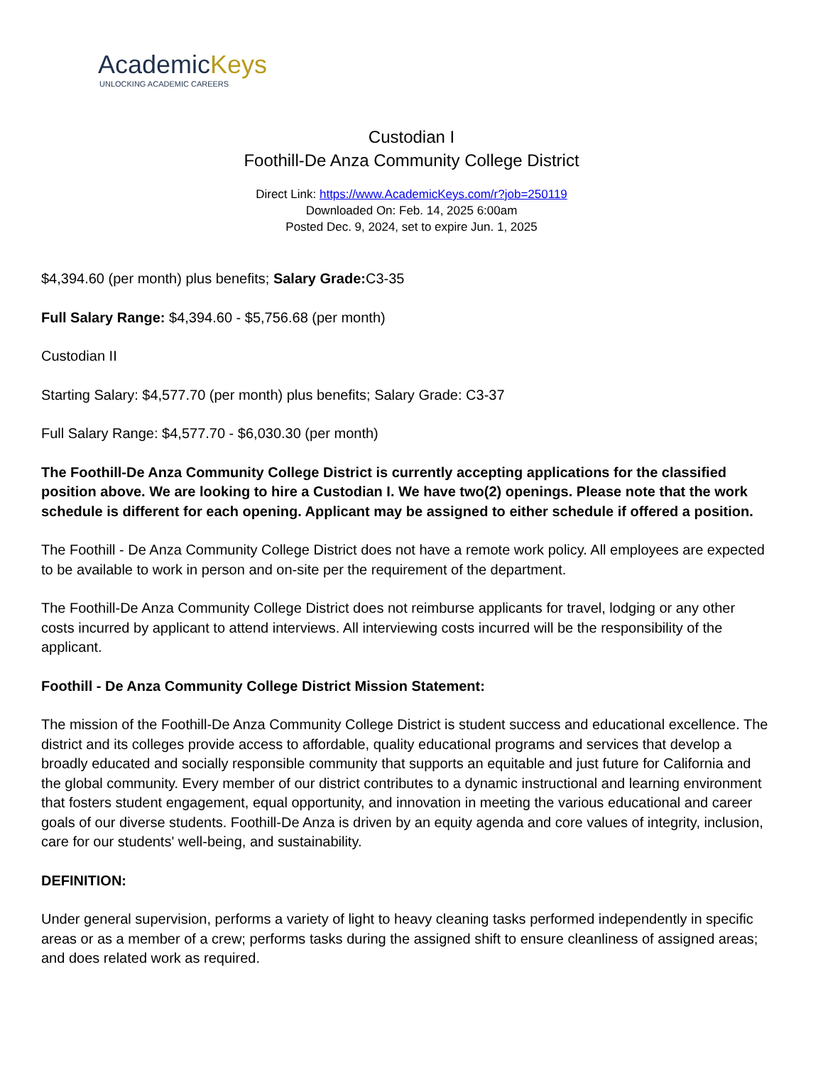AcademicKeys
UNLOCKING ACADEMIC CAREERS
Custodian I
Foothill-De Anza Community College District
Direct Link: https://www.AcademicKeys.com/r?job=250119
Downloaded On: Feb. 14, 2025 6:00am
Posted Dec. 9, 2024, set to expire Jun. 1, 2025
$4,394.60 (per month) plus benefits; Salary Grade: C3-35
Full Salary Range: $4,394.60 - $5,756.68 (per month)
Custodian II
Starting Salary: $4,577.70 (per month) plus benefits; Salary Grade: C3-37
Full Salary Range: $4,577.70 - $6,030.30 (per month)
The Foothill-De Anza Community College District is currently accepting applications for the classified position above. We are looking to hire a Custodian I. We have two(2) openings. Please note that the work schedule is different for each opening. Applicant may be assigned to either schedule if offered a position.
The Foothill - De Anza Community College District does not have a remote work policy. All employees are expected to be available to work in person and on-site per the requirement of the department.
The Foothill-De Anza Community College District does not reimburse applicants for travel, lodging or any other costs incurred by applicant to attend interviews. All interviewing costs incurred will be the responsibility of the applicant.
Foothill - De Anza Community College District Mission Statement:
The mission of the Foothill-De Anza Community College District is student success and educational excellence. The district and its colleges provide access to affordable, quality educational programs and services that develop a broadly educated and socially responsible community that supports an equitable and just future for California and the global community. Every member of our district contributes to a dynamic instructional and learning environment that fosters student engagement, equal opportunity, and innovation in meeting the various educational and career goals of our diverse students. Foothill-De Anza is driven by an equity agenda and core values of integrity, inclusion, care for our students' well-being, and sustainability.
DEFINITION:
Under general supervision, performs a variety of light to heavy cleaning tasks performed independently in specific areas or as a member of a crew; performs tasks during the assigned shift to ensure cleanliness of assigned areas; and does related work as required.